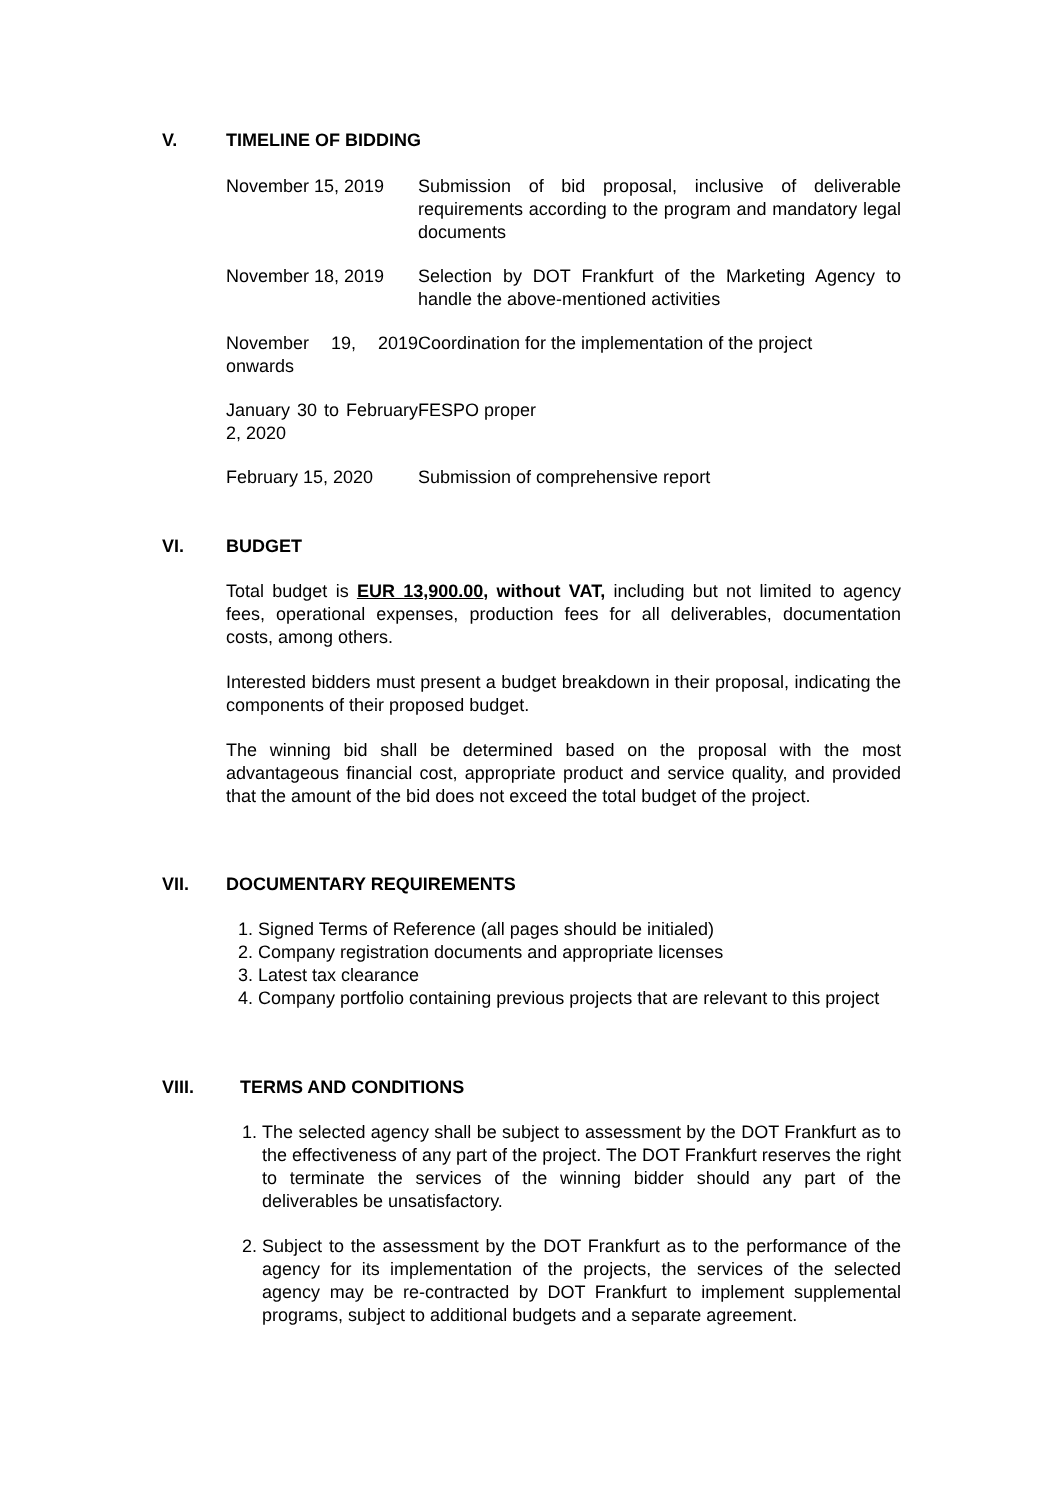V. TIMELINE OF BIDDING
| November 15, 2019 | Submission of bid proposal, inclusive of deliverable requirements according to the program and mandatory legal documents |
| November 18, 2019 | Selection by DOT Frankfurt of the Marketing Agency to handle the above-mentioned activities |
| November 19, 2019 onwards | Coordination for the implementation of the project |
| January 30 to February 2, 2020 | FESPO proper |
| February 15, 2020 | Submission of comprehensive report |
VI. BUDGET
Total budget is EUR 13,900.00, without VAT, including but not limited to agency fees, operational expenses, production fees for all deliverables, documentation costs, among others.
Interested bidders must present a budget breakdown in their proposal, indicating the components of their proposed budget.
The winning bid shall be determined based on the proposal with the most advantageous financial cost, appropriate product and service quality, and provided that the amount of the bid does not exceed the total budget of the project.
VII. DOCUMENTARY REQUIREMENTS
1. Signed Terms of Reference (all pages should be initialed)
2. Company registration documents and appropriate licenses
3. Latest tax clearance
4. Company portfolio containing previous projects that are relevant to this project
VIII. TERMS AND CONDITIONS
1. The selected agency shall be subject to assessment by the DOT Frankfurt as to the effectiveness of any part of the project. The DOT Frankfurt reserves the right to terminate the services of the winning bidder should any part of the deliverables be unsatisfactory.
2. Subject to the assessment by the DOT Frankfurt as to the performance of the agency for its implementation of the projects, the services of the selected agency may be re-contracted by DOT Frankfurt to implement supplemental programs, subject to additional budgets and a separate agreement.